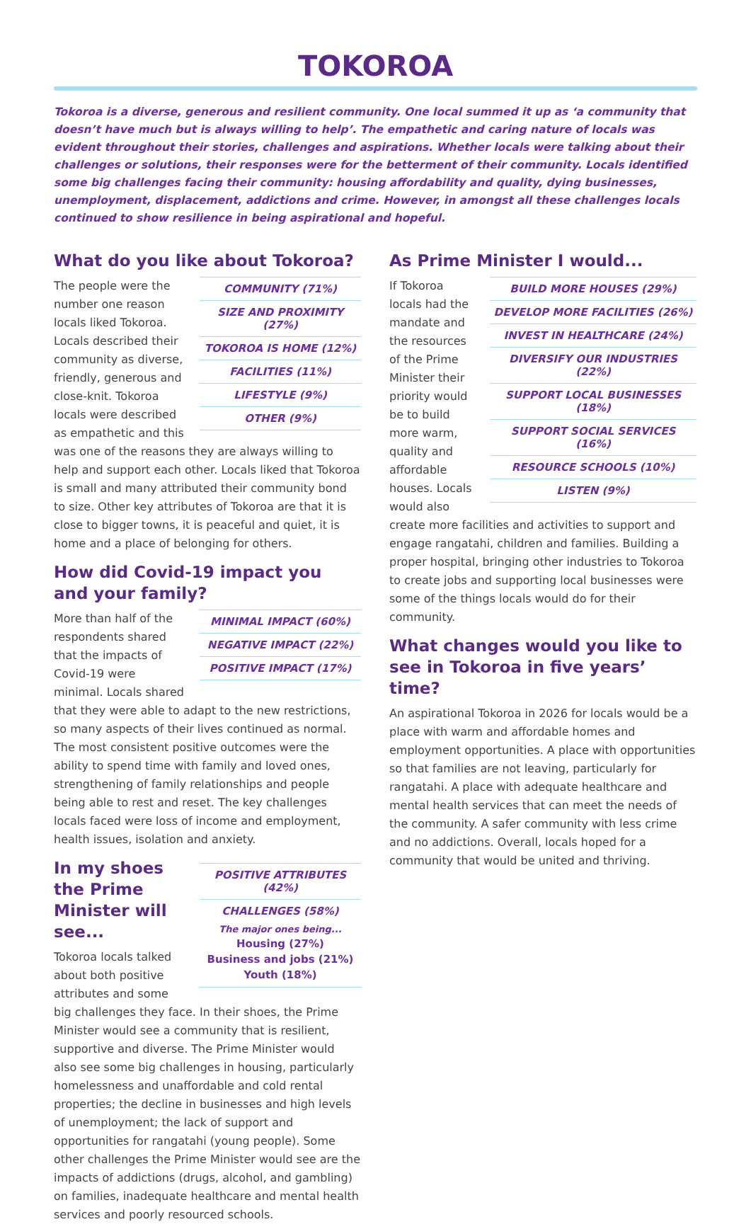TOKOROA
Tokoroa is a diverse, generous and resilient community. One local summed it up as ‘a community that doesn’t have much but is always willing to help’. The empathetic and caring nature of locals was evident throughout their stories, challenges and aspirations. Whether locals were talking about their challenges or solutions, their responses were for the betterment of their community. Locals identified some big challenges facing their community: housing affordability and quality, dying businesses, unemployment, displacement, addictions and crime. However, in amongst all these challenges locals continued to show resilience in being aspirational and hopeful.
What do you like about Tokoroa?
| COMMUNITY (71%) |
| SIZE AND PROXIMITY (27%) |
| TOKOROA IS HOME (12%) |
| FACILITIES (11%) |
| LIFESTYLE (9%) |
| OTHER (9%) |
The people were the number one reason locals liked Tokoroa. Locals described their community as diverse, friendly, generous and close-knit. Tokoroa locals were described as empathetic and this was one of the reasons they are always willing to help and support each other. Locals liked that Tokoroa is small and many attributed their community bond to size. Other key attributes of Tokoroa are that it is close to bigger towns, it is peaceful and quiet, it is home and a place of belonging for others.
How did Covid-19 impact you and your family?
| MINIMAL IMPACT (60%) |
| NEGATIVE IMPACT (22%) |
| POSITIVE IMPACT (17%) |
More than half of the respondents shared that the impacts of Covid-19 were minimal. Locals shared that they were able to adapt to the new restrictions, so many aspects of their lives continued as normal. The most consistent positive outcomes were the ability to spend time with family and loved ones, strengthening of family relationships and people being able to rest and reset. The key challenges locals faced were loss of income and employment, health issues, isolation and anxiety.
| POSITIVE ATTRIBUTES (42%) |
| CHALLENGES (58%) |
| The major ones being... |
| Housing (27%) |
| Business and jobs (21%) |
| Youth (18%) |
In my shoes the Prime Minister will see...
Tokoroa locals talked about both positive attributes and some big challenges they face. In their shoes, the Prime Minister would see a community that is resilient, supportive and diverse. The Prime Minister would also see some big challenges in housing, particularly homelessness and unaffordable and cold rental properties; the decline in businesses and high levels of unemployment; the lack of support and opportunities for rangatahi (young people). Some other challenges the Prime Minister would see are the impacts of addictions (drugs, alcohol, and gambling) on families, inadequate healthcare and mental health services and poorly resourced schools.
As Prime Minister I would...
| BUILD MORE HOUSES (29%) |
| DEVELOP MORE FACILITIES (26%) |
| INVEST IN HEALTHCARE (24%) |
| DIVERSIFY OUR INDUSTRIES (22%) |
| SUPPORT LOCAL BUSINESSES (18%) |
| SUPPORT SOCIAL SERVICES (16%) |
| RESOURCE SCHOOLS (10%) |
| LISTEN (9%) |
If Tokoroa locals had the mandate and the resources of the Prime Minister their priority would be to build more warm, quality and affordable houses. Locals would also create more facilities and activities to support and engage rangatahi, children and families. Building a proper hospital, bringing other industries to Tokoroa to create jobs and supporting local businesses were some of the things locals would do for their community.
What changes would you like to see in Tokoroa in five years’ time?
An aspirational Tokoroa in 2026 for locals would be a place with warm and affordable homes and employment opportunities. A place with opportunities so that families are not leaving, particularly for rangatahi. A place with adequate healthcare and mental health services that can meet the needs of the community. A safer community with less crime and no addictions. Overall, locals hoped for a community that would be united and thriving.